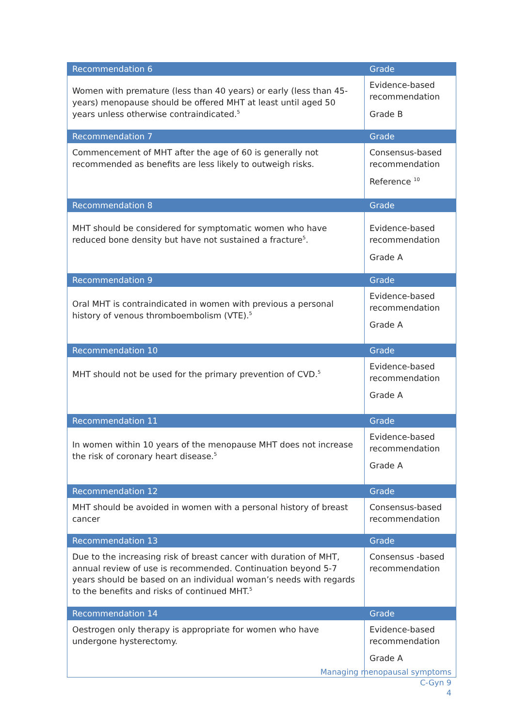| Recommendation 6 | Grade |
| --- | --- |
| Women with premature (less than 40 years) or early (less than 45-years) menopause should be offered MHT at least until aged 50 years unless otherwise contraindicated.<sup>5</sup> | Evidence-based recommendation Grade B |
| Recommendation 7 | Grade |
| Commencement of MHT after the age of 60 is generally not recommended as benefits are less likely to outweigh risks. | Consensus-based recommendation Reference <sup>10</sup> |
| Recommendation 8 | Grade |
| MHT should be considered for symptomatic women who have reduced bone density but have not sustained a fracture<sup>5</sup>. | Evidence-based recommendation Grade A |
| Recommendation 9 | Grade |
| Oral MHT is contraindicated in women with previous a personal history of venous thromboembolism (VTE).<sup>5</sup> | Evidence-based recommendation Grade A |
| Recommendation 10 | Grade |
| MHT should not be used for the primary prevention of CVD.<sup>5</sup> | Evidence-based recommendation Grade A |
| Recommendation 11 | Grade |
| In women within 10 years of the menopause MHT does not increase the risk of coronary heart disease.<sup>5</sup> | Evidence-based recommendation Grade A |
| Recommendation 12 | Grade |
| MHT should be avoided in women with a personal history of breast cancer | Consensus-based recommendation |
| Recommendation 13 | Grade |
| Due to the increasing risk of breast cancer with duration of MHT, annual review of use is recommended. Continuation beyond 5-7 years should be based on an individual woman’s needs with regards to the benefits and risks of continued MHT.<sup>5</sup> | Consensus -based recommendation |
| Recommendation 14 | Grade |
| Oestrogen only therapy is appropriate for women who have undergone hysterectomy. | Evidence-based recommendation Grade A |
Managing menopausal symptoms
C-Gyn 9
4